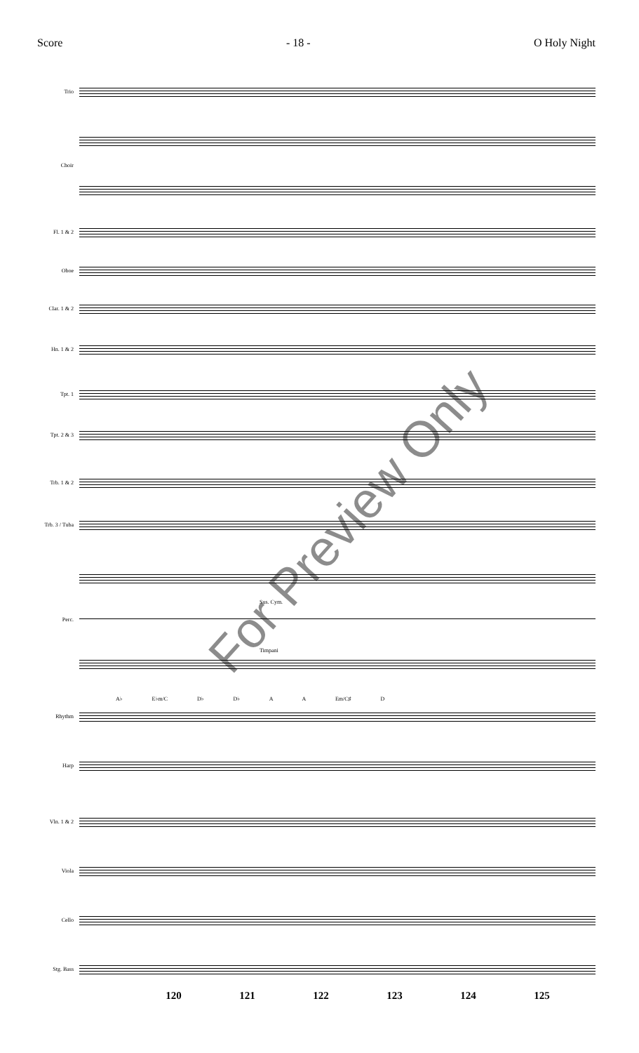Score - 18 - O Holy Night
Trio
Choir
Fl. 1 & 2
Oboe
Clar. 1 & 2
Hn. 1 & 2
Tpt. 1
Tpt. 2 & 3
Trb. 1 & 2
Trb. 3 / Tuba
Sus. Cym.
Perc.
Timpani
A♭ E♭m/C D♭ D♭ A A Em/C♯ D
Rhythm
Harp
Vln. 1 & 2
Viola
Cello
Stg. Bass
120 121 122 123 124 125
For Preview Only